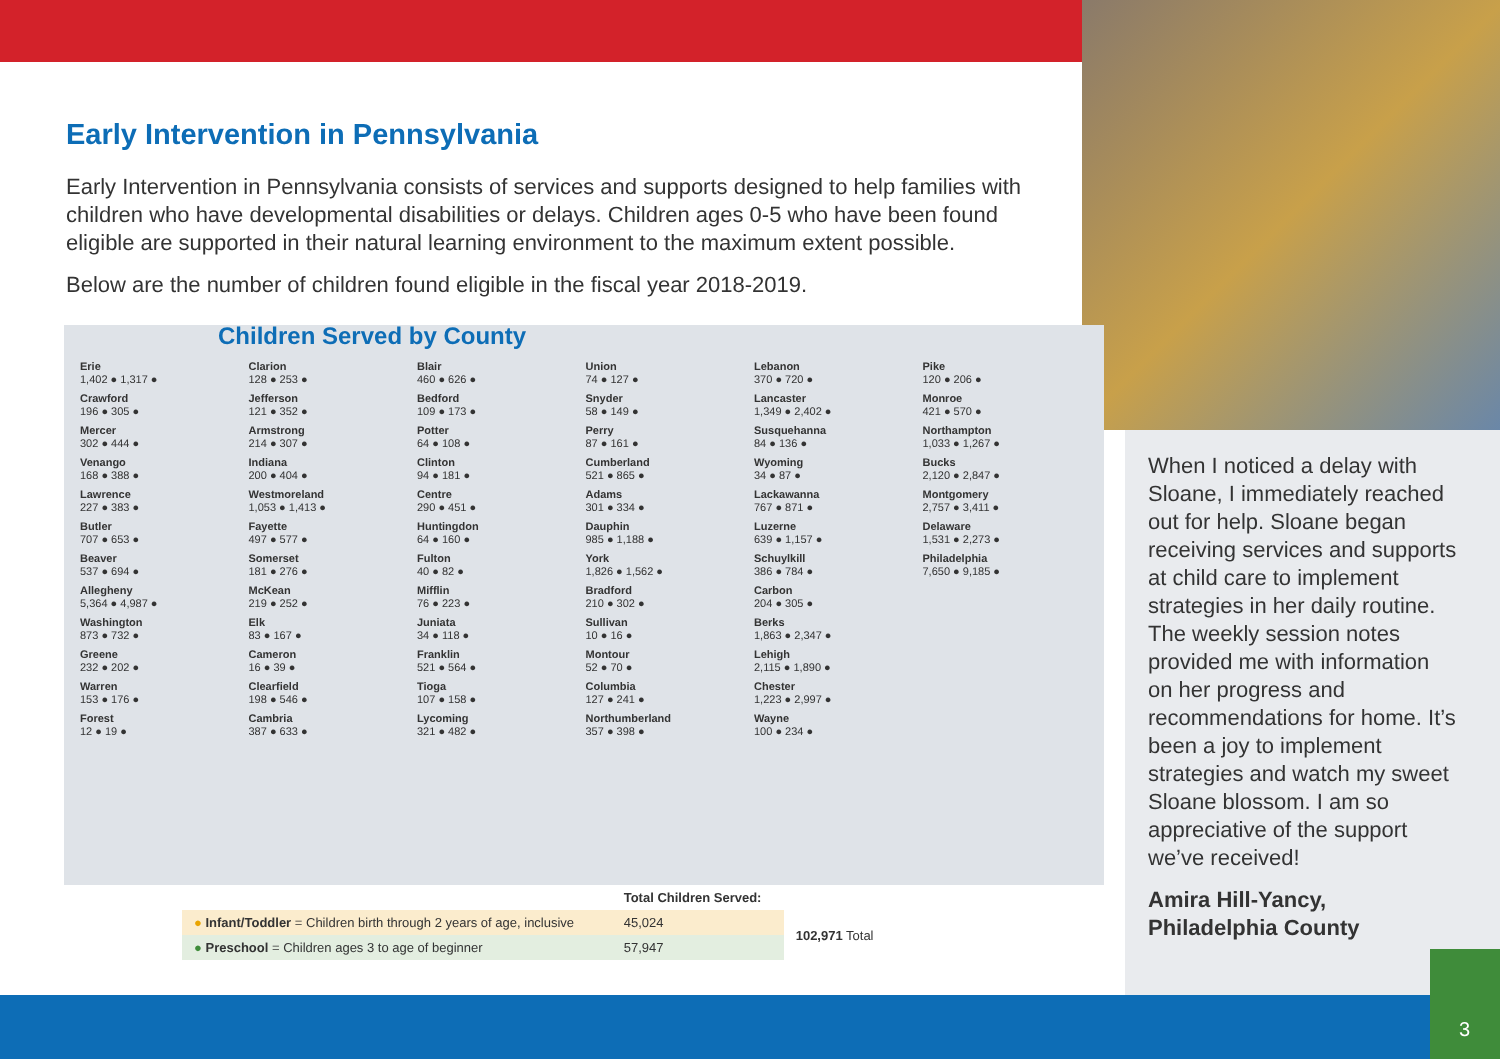Early Intervention in Pennsylvania
Early Intervention in Pennsylvania consists of services and supports designed to help families with children who have developmental disabilities or delays. Children ages 0-5 who have been found eligible are supported in their natural learning environment to the maximum extent possible.
Below are the number of children found eligible in the fiscal year 2018-2019.
Children Served by County
Erie
1,402 ● 1,317 ●
Crawford
196 ● 305 ●
Mercer
302 ● 444 ●
Venango
168 ● 388 ●
Lawrence
227 ● 383 ●
Butler
707 ● 653 ●
Beaver
537 ● 694 ●
Allegheny
5,364 ● 4,987 ●
Washington
873 ● 732 ●
Greene
232 ● 202 ●
Warren
153 ● 176 ●
Forest
12 ● 19 ●
Clarion
128 ● 253 ●
Jefferson
121 ● 352 ●
Armstrong
214 ● 307 ●
Indiana
200 ● 404 ●
Westmoreland
1,053 ● 1,413 ●
Fayette
497 ● 577 ●
Somerset
181 ● 276 ●
McKean
219 ● 252 ●
Elk
83 ● 167 ●
Cameron
16 ● 39 ●
Clearfield
198 ● 546 ●
Cambria
387 ● 633 ●
Blair
460 ● 626 ●
Bedford
109 ● 173 ●
Potter
64 ● 108 ●
Clinton
94 ● 181 ●
Centre
290 ● 451 ●
Huntingdon
64 ● 160 ●
Fulton
40 ● 82 ●
Mifflin
76 ● 223 ●
Juniata
34 ● 118 ●
Franklin
521 ● 564 ●
Tioga
107 ● 158 ●
Lycoming
321 ● 482 ●
Union
74 ● 127 ●
Snyder
58 ● 149 ●
Perry
87 ● 161 ●
Cumberland
521 ● 865 ●
Adams
301 ● 334 ●
Dauphin
985 ● 1,188 ●
York
1,826 ● 1,562 ●
Bradford
210 ● 302 ●
Sullivan
10 ● 16 ●
Montour
52 ● 70 ●
Columbia
127 ● 241 ●
Northumberland
357 ● 398 ●
Lebanon
370 ● 720 ●
Lancaster
1,349 ● 2,402 ●
Susquehanna
84 ● 136 ●
Wyoming
34 ● 87 ●
Lackawanna
767 ● 871 ●
Luzerne
639 ● 1,157 ●
Schuylkill
386 ● 784 ●
Carbon
204 ● 305 ●
Berks
1,863 ● 2,347 ●
Lehigh
2,115 ● 1,890 ●
Chester
1,223 ● 2,997 ●
Wayne
100 ● 234 ●
Pike
120 ● 206 ●
Monroe
421 ● 570 ●
Northampton
1,033 ● 1,267 ●
Bucks
2,120 ● 2,847 ●
Montgomery
2,757 ● 3,411 ●
Delaware
1,531 ● 2,273 ●
Philadelphia
7,650 ● 9,185 ●
| | Total Children Served: | |
| --- | --- | --- |
| ● Infant/Toddler = Children birth through 2 years of age, inclusive | 45,024 | 102,971 Total |
| ● Preschool = Children ages 3 to age of beginner | 57,947 | |
When I noticed a delay with Sloane, I immediately reached out for help. Sloane began receiving services and supports at child care to implement strategies in her daily routine. The weekly session notes provided me with information on her progress and recommendations for home. It’s been a joy to implement strategies and watch my sweet Sloane blossom. I am so appreciative of the support we’ve received!
Amira Hill-Yancy, Philadelphia County
3